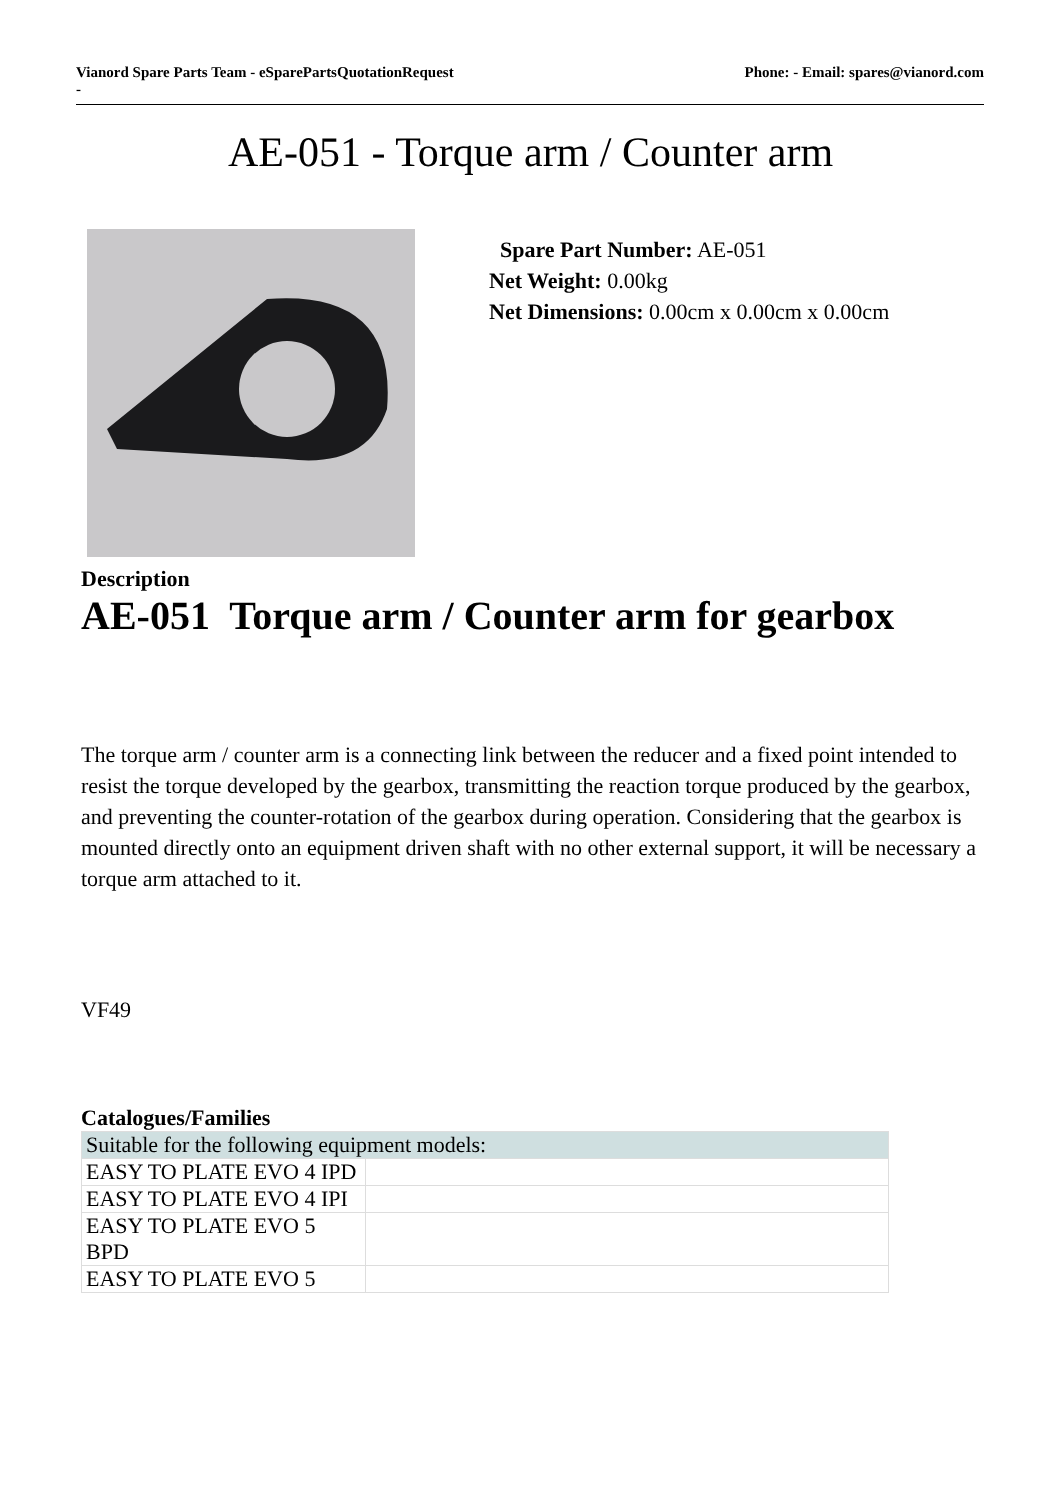Vianord Spare Parts Team - eSparePartsQuotationRequest
- Phone: - Email: spares@vianord.com
AE-051 - Torque arm / Counter arm
Spare Part Number: AE-051
Net Weight: 0.00kg
Net Dimensions: 0.00cm x 0.00cm x 0.00cm
Description
AE-051 Torque arm / Counter arm for gearbox
The torque arm / counter arm is a connecting link between the reducer and a fixed point intended to resist the torque developed by the gearbox, transmitting the reaction torque produced by the gearbox, and preventing the counter-rotation of the gearbox during operation. Considering that the gearbox is mounted directly onto an equipment driven shaft with no other external support, it will be necessary a torque arm attached to it.
VF49
Catalogues/Families
| Suitable for the following equipment models: | |
| --- | --- |
| EASY TO PLATE EVO 4 IPD | |
| EASY TO PLATE EVO 4 IPI | |
| EASY TO PLATE EVO 5 BPD | |
| EASY TO PLATE EVO 5 | |